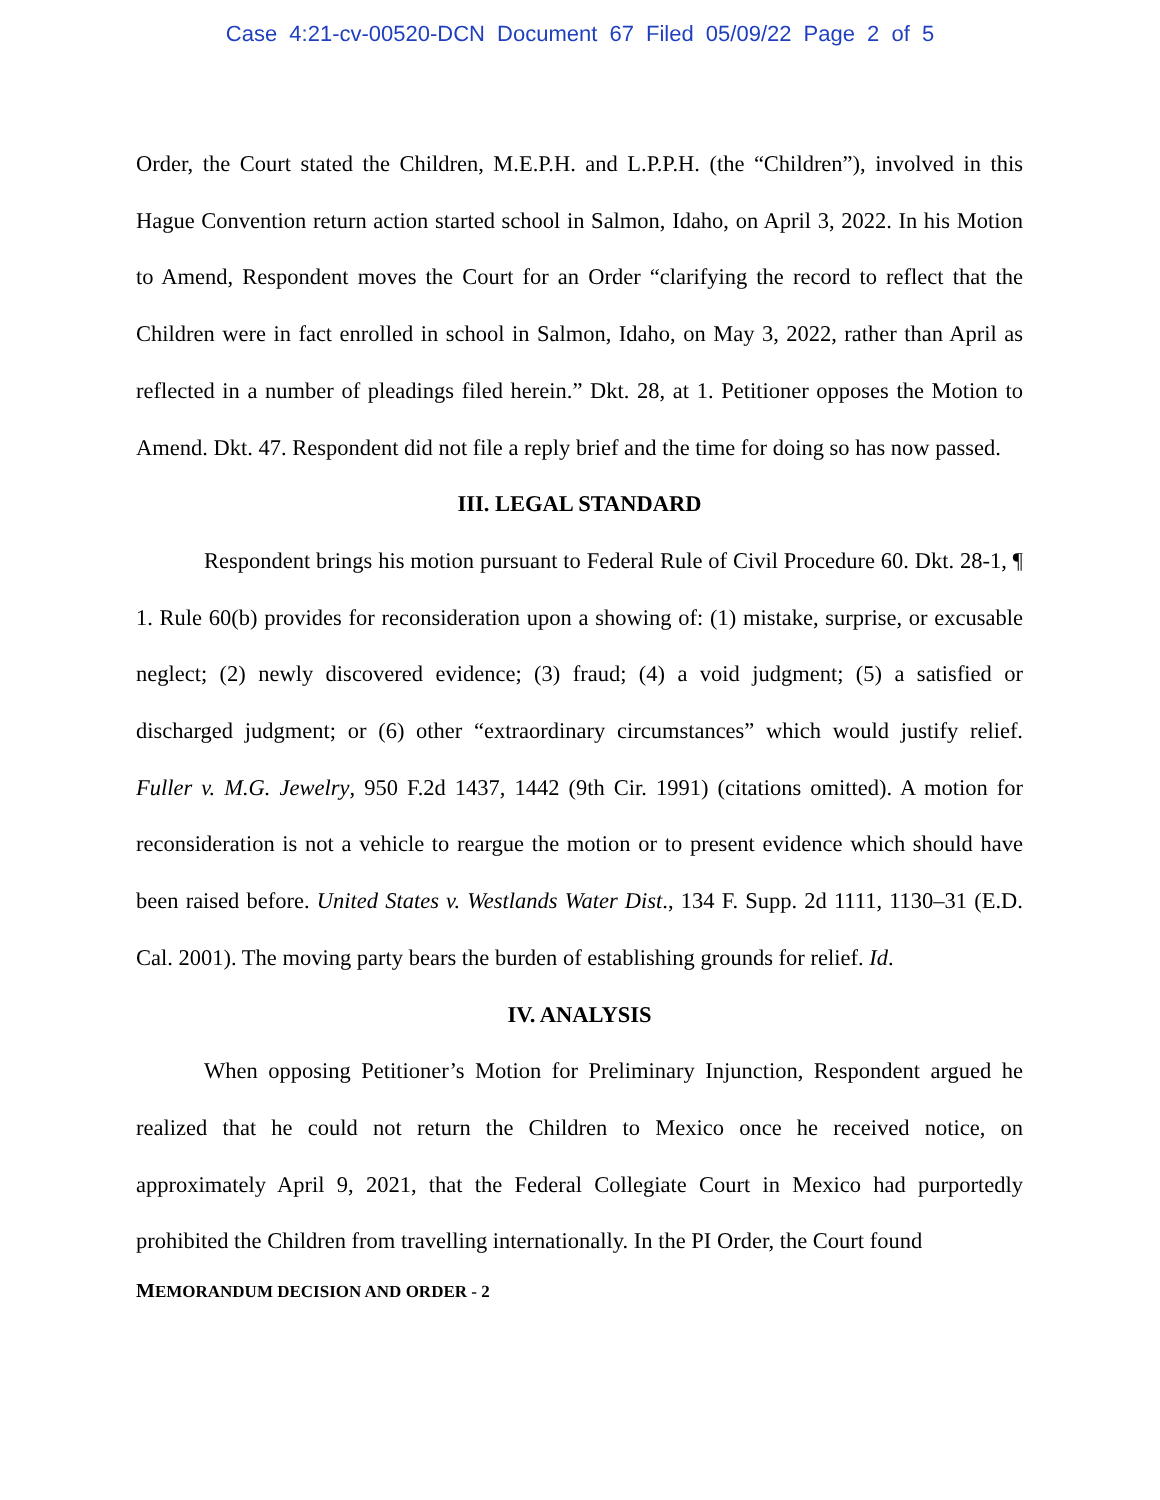Case 4:21-cv-00520-DCN Document 67 Filed 05/09/22 Page 2 of 5
Order, the Court stated the Children, M.E.P.H. and L.P.P.H. (the “Children”), involved in this Hague Convention return action started school in Salmon, Idaho, on April 3, 2022. In his Motion to Amend, Respondent moves the Court for an Order “clarifying the record to reflect that the Children were in fact enrolled in school in Salmon, Idaho, on May 3, 2022, rather than April as reflected in a number of pleadings filed herein.” Dkt. 28, at 1. Petitioner opposes the Motion to Amend. Dkt. 47. Respondent did not file a reply brief and the time for doing so has now passed.
III. LEGAL STANDARD
Respondent brings his motion pursuant to Federal Rule of Civil Procedure 60. Dkt. 28-1, ¶ 1. Rule 60(b) provides for reconsideration upon a showing of: (1) mistake, surprise, or excusable neglect; (2) newly discovered evidence; (3) fraud; (4) a void judgment; (5) a satisfied or discharged judgment; or (6) other “extraordinary circumstances” which would justify relief. Fuller v. M.G. Jewelry, 950 F.2d 1437, 1442 (9th Cir. 1991) (citations omitted). A motion for reconsideration is not a vehicle to reargue the motion or to present evidence which should have been raised before. United States v. Westlands Water Dist., 134 F. Supp. 2d 1111, 1130–31 (E.D. Cal. 2001). The moving party bears the burden of establishing grounds for relief. Id.
IV. ANALYSIS
When opposing Petitioner’s Motion for Preliminary Injunction, Respondent argued he realized that he could not return the Children to Mexico once he received notice, on approximately April 9, 2021, that the Federal Collegiate Court in Mexico had purportedly prohibited the Children from travelling internationally. In the PI Order, the Court found
MEMORANDUM DECISION AND ORDER - 2